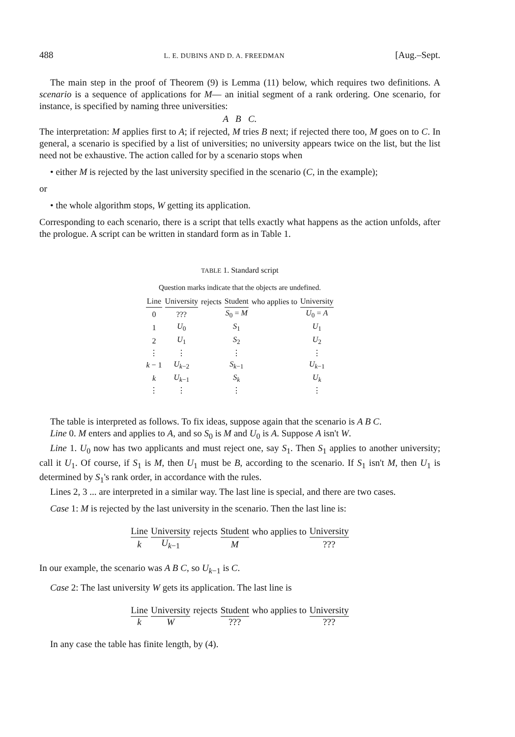488 L. E. DUBINS AND D. A. FREEDMAN [Aug.–Sept.
The main step in the proof of Theorem (9) is Lemma (11) below, which requires two definitions. A scenario is a sequence of applications for M— an initial segment of a rank ordering. One scenario, for instance, is specified by naming three universities:
A B C.
The interpretation: M applies first to A; if rejected, M tries B next; if rejected there too, M goes on to C. In general, a scenario is specified by a list of universities; no university appears twice on the list, but the list need not be exhaustive. The action called for by a scenario stops when
• either M is rejected by the last university specified in the scenario (C, in the example);
or
• the whole algorithm stops, W getting its application.
Corresponding to each scenario, there is a script that tells exactly what happens as the action unfolds, after the prologue. A script can be written in standard form as in Table 1.
TABLE 1. Standard script
Question marks indicate that the objects are undefined.
| Line | University | rejects | Student | who applies to | University |
| --- | --- | --- | --- | --- | --- |
| 0 | ??? | | S<sub>0</sub> = M | | U<sub>0</sub> = A |
| 1 | U<sub>0</sub> | | S<sub>1</sub> | | U<sub>1</sub> |
| 2 | U<sub>1</sub> | | S<sub>2</sub> | | U<sub>2</sub> |
| ⋮ | ⋮ | | ⋮ | | ⋮ |
| k − 1 | U<sub>k−2</sub> | | S<sub>k−1</sub> | | U<sub>k−1</sub> |
| k | U<sub>k−1</sub> | | S<sub>k</sub> | | U<sub>k</sub> |
| ⋮ | ⋮ | | ⋮ | | ⋮ |
The table is interpreted as follows. To fix ideas, suppose again that the scenario is A B C.
Line 0. M enters and applies to A, and so S<sub>0</sub> is M and U<sub>0</sub> is A. Suppose A isn't W.
Line 1. U<sub>0</sub> now has two applicants and must reject one, say S<sub>1</sub>. Then S<sub>1</sub> applies to another university; call it U<sub>1</sub>. Of course, if S<sub>1</sub> is M, then U<sub>1</sub> must be B, according to the scenario. If S<sub>1</sub> isn't M, then U<sub>1</sub> is determined by S<sub>1</sub>'s rank order, in accordance with the rules.
Lines 2, 3 ... are interpreted in a similar way. The last line is special, and there are two cases.
Case 1: M is rejected by the last university in the scenario. Then the last line is:
| Line | University | rejects | Student | who applies to | University |
| --- | --- | --- | --- | --- | --- |
| k | U<sub>k−1</sub> | | M | | ??? |
In our example, the scenario was A B C, so U<sub>k−1</sub> is C.
Case 2: The last university W gets its application. The last line is
| Line | University | rejects | Student | who applies to | University |
| --- | --- | --- | --- | --- | --- |
| k | W | | ??? | | ??? |
In any case the table has finite length, by (4).